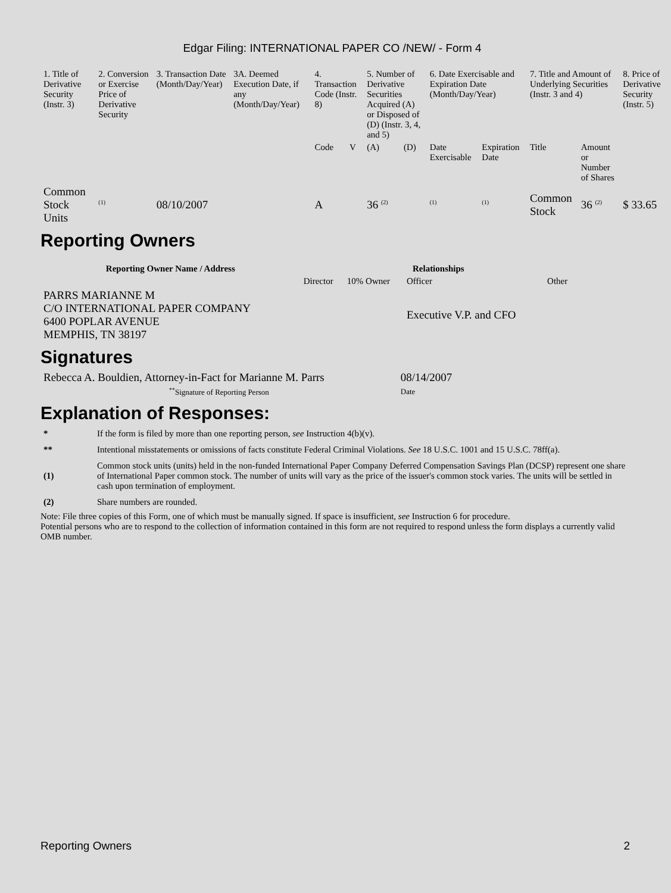Edgar Filing: INTERNATIONAL PAPER CO /NEW/ - Form 4
| 1. Title of Derivative Security (Instr. 3) | 2. Conversion or Exercise Price of Derivative Security | 3. Transaction Date (Month/Day/Year) | 3A. Deemed Execution Date, if any (Month/Day/Year) | 4. Transaction Code (Instr. 8) | | 5. Number of Derivative Securities Acquired (A) or Disposed of (D) (Instr. 3, 4, and 5) | | 6. Date Exercisable and Expiration Date (Month/Day/Year) | | 7. Title and Amount of Underlying Securities (Instr. 3 and 4) | | 8. Price of Derivative Security (Instr. 5) |
| --- | --- | --- | --- | --- | --- | --- | --- | --- | --- | --- | --- | --- |
| | | | | Code | V | (A) | (D) | Date Exercisable | Expiration Date | Title | Amount or Number of Shares | |
| Common Stock Units | <sup>(1)</sup> | 08/10/2007 | | A | | 36 <sup>(2)</sup> | | <sup>(1)</sup> | <sup>(1)</sup> | Common Stock | 36 <sup>(2)</sup> | $ 33.65 |
Reporting Owners
| Reporting Owner Name / Address | Relationships | | | |
| --- | --- | --- | --- | --- |
| | Director | 10% Owner | Officer | Other |
| PARRS MARIANNE M C/O INTERNATIONAL PAPER COMPANY 6400 POPLAR AVENUE MEMPHIS, TN 38197 | | | Executive V.P. and CFO | |
Signatures
| Rebecca A. Bouldien, Attorney-in-Fact for Marianne M. Parrs | 08/14/2007 |
| <sup>**</sup> Signature of Reporting Person | Date |
Explanation of Responses:
| * | If the form is filed by more than one reporting person, see Instruction 4(b)(v). |
| ** | Intentional misstatements or omissions of facts constitute Federal Criminal Violations. See 18 U.S.C. 1001 and 15 U.S.C. 78ff(a). |
| (1) | Common stock units (units) held in the non-funded International Paper Company Deferred Compensation Savings Plan (DCSP) represent one share of International Paper common stock. The number of units will vary as the price of the issuer's common stock varies. The units will be settled in cash upon termination of employment. |
| (2) | Share numbers are rounded. |
Note: File three copies of this Form, one of which must be manually signed. If space is insufficient, see Instruction 6 for procedure.
Potential persons who are to respond to the collection of information contained in this form are not required to respond unless the form displays a currently valid OMB number.
Reporting Owners 2